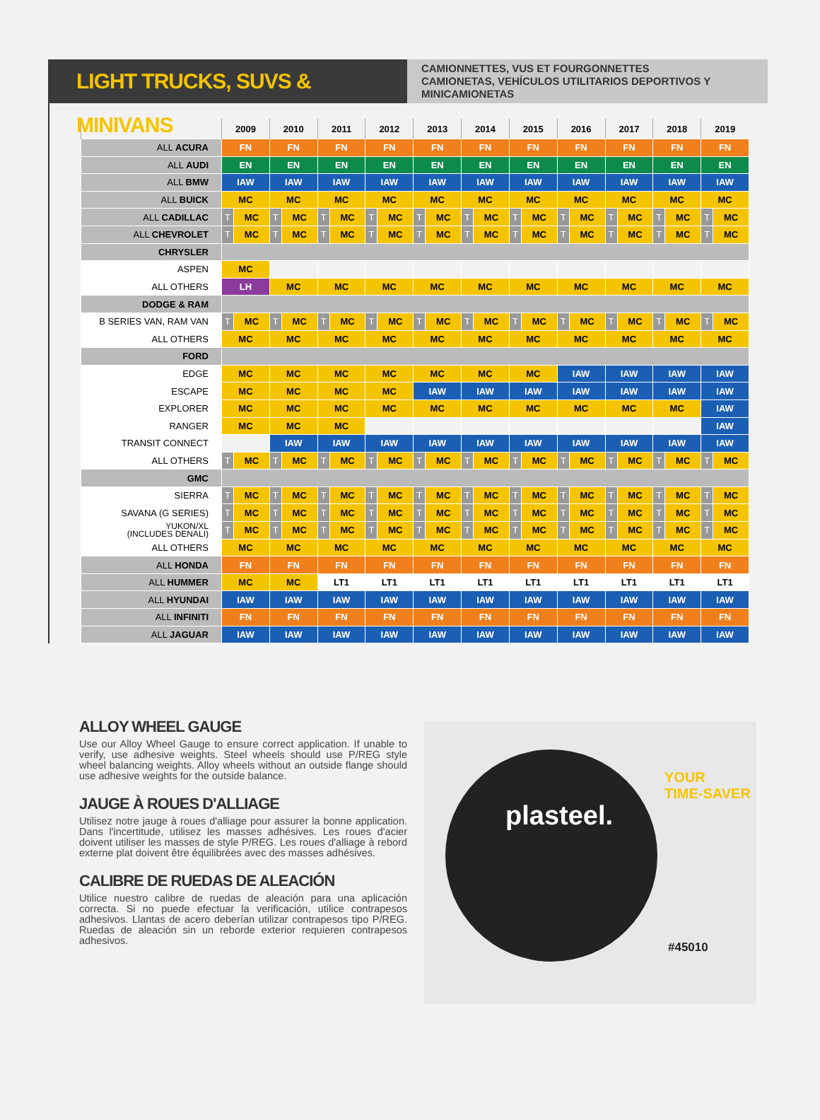LIGHT TRUCKS, SUVS & MINIVANS
CAMIONNETTES, VUS ET FOURGONNETTES
CAMIONETAS, VEHÍCULOS UTILITARIOS DEPORTIVOS Y MINICAMIONETAS
| | 2009 | | 2010 | | 2011 | | 2012 | | 2013 | | 2014 | | 2015 | | 2016 | | 2017 | | 2018 | | 2019 | |
| --- | --- | --- | --- | --- | --- | --- | --- | --- | --- | --- | --- | --- | --- | --- | --- | --- | --- | --- | --- | --- | --- | --- |
| ALL ACURA | FN | | FN | | FN | | FN | | FN | | FN | | FN | | FN | | FN | | FN | | FN | |
| ALL AUDI | EN | | EN | | EN | | EN | | EN | | EN | | EN | | EN | | EN | | EN | | EN | |
| ALL BMW | IAW | | IAW | | IAW | | IAW | | IAW | | IAW | | IAW | | IAW | | IAW | | IAW | | IAW | |
| ALL BUICK | MC | | MC | | MC | | MC | | MC | | MC | | MC | | MC | | MC | | MC | | MC | |
| ALL CADILLAC | T | MC | T | MC | T | MC | T | MC | T | MC | T | MC | T | MC | T | MC | T | MC | T | MC | T | MC |
| ALL CHEVROLET | T | MC | T | MC | T | MC | T | MC | T | MC | T | MC | T | MC | T | MC | T | MC | T | MC | T | MC |
| CHRYSLER | | | | | | | | | | | | | | | | | | | | | | |
| ASPEN | MC | | | | | | | | | | | | | | | | | | | | | |
| ALL OTHERS | LH | | MC | | MC | | MC | | MC | | MC | | MC | | MC | | MC | | MC | | MC | |
| DODGE & RAM | | | | | | | | | | | | | | | | | | | | | | |
| B SERIES VAN, RAM VAN | T | MC | T | MC | T | MC | T | MC | T | MC | T | MC | T | MC | T | MC | T | MC | T | MC | T | MC |
| ALL OTHERS | MC | | MC | | MC | | MC | | MC | | MC | | MC | | MC | | MC | | MC | | MC | |
| FORD | | | | | | | | | | | | | | | | | | | | | | |
| EDGE | MC | | MC | | MC | | MC | | MC | | MC | | MC | | IAW | | IAW | | IAW | | IAW | |
| ESCAPE | MC | | MC | | MC | | MC | | IAW | | IAW | | IAW | | IAW | | IAW | | IAW | | IAW | |
| EXPLORER | MC | | MC | | MC | | MC | | MC | | MC | | MC | | MC | | MC | | MC | | IAW | |
| RANGER | MC | | MC | | MC | | | | | | | | | | | | | | | | IAW | |
| TRANSIT CONNECT | | | IAW | | IAW | | IAW | | IAW | | IAW | | IAW | | IAW | | IAW | | IAW | | IAW | |
| ALL OTHERS | T | MC | T | MC | T | MC | T | MC | T | MC | T | MC | T | MC | T | MC | T | MC | T | MC | T | MC |
| GMC | | | | | | | | | | | | | | | | | | | | | | |
| SIERRA | T | MC | T | MC | T | MC | T | MC | T | MC | T | MC | T | MC | T | MC | T | MC | T | MC | T | MC |
| SAVANA (G SERIES) | T | MC | T | MC | T | MC | T | MC | T | MC | T | MC | T | MC | T | MC | T | MC | T | MC | T | MC |
| YUKON/XL (INCLUDES DENALI) | T | MC | T | MC | T | MC | T | MC | T | MC | T | MC | T | MC | T | MC | T | MC | T | MC | T | MC |
| ALL OTHERS | MC | | MC | | MC | | MC | | MC | | MC | | MC | | MC | | MC | | MC | | MC | |
| ALL HONDA | FN | | FN | | FN | | FN | | FN | | FN | | FN | | FN | | FN | | FN | | FN | |
| ALL HUMMER | MC | | MC | | LT1 | | LT1 | | LT1 | | LT1 | | LT1 | | LT1 | | LT1 | | LT1 | | LT1 | |
| ALL HYUNDAI | IAW | | IAW | | IAW | | IAW | | IAW | | IAW | | IAW | | IAW | | IAW | | IAW | | IAW | |
| ALL INFINITI | FN | | FN | | FN | | FN | | FN | | FN | | FN | | FN | | FN | | FN | | FN | |
| ALL JAGUAR | IAW | | IAW | | IAW | | IAW | | IAW | | IAW | | IAW | | IAW | | IAW | | IAW | | IAW | |
ALLOY WHEEL GAUGE
Use our Alloy Wheel Gauge to ensure correct application. If unable to verify, use adhesive weights. Steel wheels should use P/REG style wheel balancing weights. Alloy wheels without an outside flange should use adhesive weights for the outside balance.
JAUGE À ROUES D'ALLIAGE
Utilisez notre jauge à roues d'alliage pour assurer la bonne application. Dans l'incertitude, utilisez les masses adhésives. Les roues d'acier doivent utiliser les masses de style P/REG. Les roues d'alliage à rebord externe plat doivent être équilibrées avec des masses adhésives.
CALIBRE DE RUEDAS DE ALEACIÓN
Utilice nuestro calibre de ruedas de aleación para una aplicación correcta. Si no puede efectuar la verificación, utilice contrapesos adhesivos. Llantas de acero deberían utilizar contrapesos tipo P/REG. Ruedas de aleación sin un reborde exterior requieren contrapesos adhesivos.
plasteel.
YOUR
TIME-SAVER
#45010